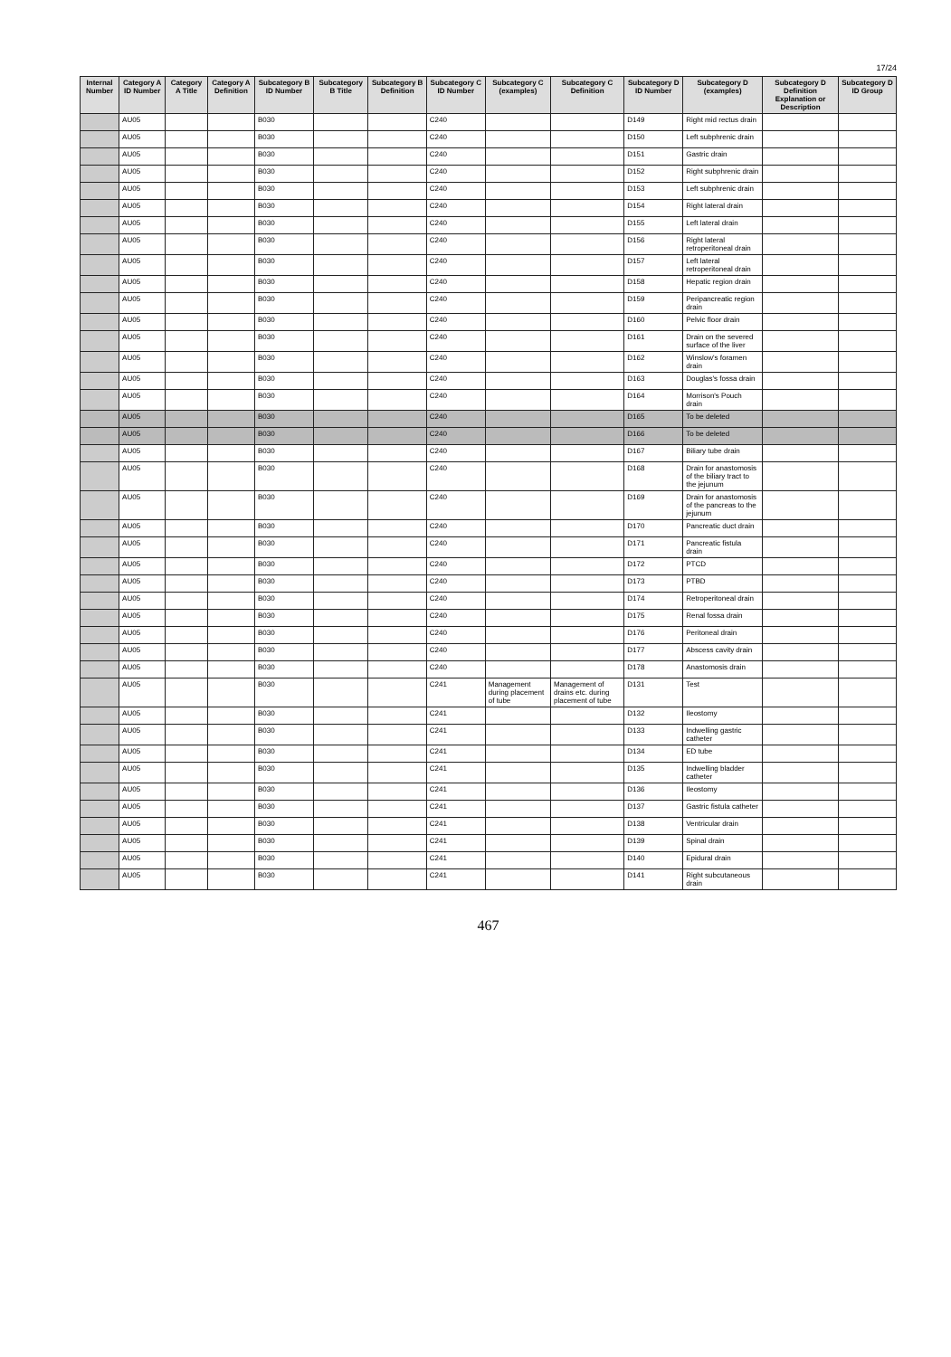17/24
| Internal Number | Category A ID Number | Category A Title | Category A Definition | Subcategory B ID Number | Subcategory B Title | Subcategory B Definition | Subcategory C ID Number | Subcategory C (examples) | Subcategory C Definition | Subcategory D ID Number | Subcategory D (examples) | Subcategory D Definition Explanation or Description | Subcategory D ID Group |
| --- | --- | --- | --- | --- | --- | --- | --- | --- | --- | --- | --- | --- | --- |
| | AU05 | | | B030 | | | C240 | | | D149 | Right mid rectus drain | | |
| | AU05 | | | B030 | | | C240 | | | D150 | Left subphrenic drain | | |
| | AU05 | | | B030 | | | C240 | | | D151 | Gastric drain | | |
| | AU05 | | | B030 | | | C240 | | | D152 | Right subphrenic drain | | |
| | AU05 | | | B030 | | | C240 | | | D153 | Left subphrenic drain | | |
| | AU05 | | | B030 | | | C240 | | | D154 | Right lateral drain | | |
| | AU05 | | | B030 | | | C240 | | | D155 | Left lateral drain | | |
| | AU05 | | | B030 | | | C240 | | | D156 | Right lateral retroperitoneal drain | | |
| | AU05 | | | B030 | | | C240 | | | D157 | Left lateral retroperitoneal drain | | |
| | AU05 | | | B030 | | | C240 | | | D158 | Hepatic region drain | | |
| | AU05 | | | B030 | | | C240 | | | D159 | Peripancreatic region drain | | |
| | AU05 | | | B030 | | | C240 | | | D160 | Pelvic floor drain | | |
| | AU05 | | | B030 | | | C240 | | | D161 | Drain on the severed surface of the liver | | |
| | AU05 | | | B030 | | | C240 | | | D162 | Winslow's foramen drain | | |
| | AU05 | | | B030 | | | C240 | | | D163 | Douglas's fossa drain | | |
| | AU05 | | | B030 | | | C240 | | | D164 | Morrison's Pouch drain | | |
| | AU05 | | | B030 | | | C240 | | | D165 | To be deleted | | |
| | AU05 | | | B030 | | | C240 | | | D166 | To be deleted | | |
| | AU05 | | | B030 | | | C240 | | | D167 | Biliary tube drain | | |
| | AU05 | | | B030 | | | C240 | | | D168 | Drain for anastomosis of the biliary tract to the jejunum | | |
| | AU05 | | | B030 | | | C240 | | | D169 | Drain for anastomosis of the pancreas to the jejunum | | |
| | AU05 | | | B030 | | | C240 | | | D170 | Pancreatic duct drain | | |
| | AU05 | | | B030 | | | C240 | | | D171 | Pancreatic fistula drain | | |
| | AU05 | | | B030 | | | C240 | | | D172 | PTCD | | |
| | AU05 | | | B030 | | | C240 | | | D173 | PTBD | | |
| | AU05 | | | B030 | | | C240 | | | D174 | Retroperitoneal drain | | |
| | AU05 | | | B030 | | | C240 | | | D175 | Renal fossa drain | | |
| | AU05 | | | B030 | | | C240 | | | D176 | Peritoneal drain | | |
| | AU05 | | | B030 | | | C240 | | | D177 | Abscess cavity drain | | |
| | AU05 | | | B030 | | | C240 | | | D178 | Anastomosis drain | | |
| | AU05 | | | B030 | | | C241 | Management during placement of tube | Management of drains etc. during placement of tube | D131 | Test | | |
| | AU05 | | | B030 | | | C241 | | | D132 | Ileostomy | | |
| | AU05 | | | B030 | | | C241 | | | D133 | Indwelling gastric catheter | | |
| | AU05 | | | B030 | | | C241 | | | D134 | ED tube | | |
| | AU05 | | | B030 | | | C241 | | | D135 | Indwelling bladder catheter | | |
| | AU05 | | | B030 | | | C241 | | | D136 | Ileostomy | | |
| | AU05 | | | B030 | | | C241 | | | D137 | Gastric fistula catheter | | |
| | AU05 | | | B030 | | | C241 | | | D138 | Ventricular drain | | |
| | AU05 | | | B030 | | | C241 | | | D139 | Spinal drain | | |
| | AU05 | | | B030 | | | C241 | | | D140 | Epidural drain | | |
| | AU05 | | | B030 | | | C241 | | | D141 | Right subcutaneous drain | | |
467